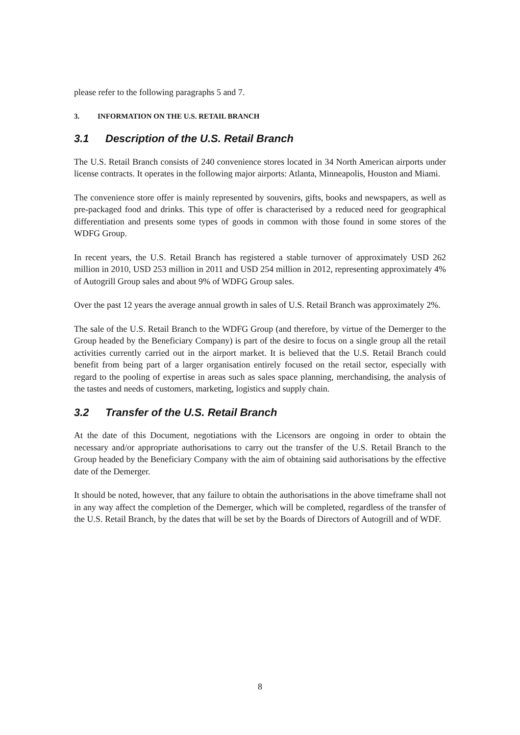please refer to the following paragraphs 5 and 7.
3. INFORMATION ON THE U.S. RETAIL BRANCH
3.1 Description of the U.S. Retail Branch
The U.S. Retail Branch consists of 240 convenience stores located in 34 North American airports under license contracts. It operates in the following major airports: Atlanta, Minneapolis, Houston and Miami.
The convenience store offer is mainly represented by souvenirs, gifts, books and newspapers, as well as pre-packaged food and drinks. This type of offer is characterised by a reduced need for geographical differentiation and presents some types of goods in common with those found in some stores of the WDFG Group.
In recent years, the U.S. Retail Branch has registered a stable turnover of approximately USD 262 million in 2010, USD 253 million in 2011 and USD 254 million in 2012, representing approximately 4% of Autogrill Group sales and about 9% of WDFG Group sales.
Over the past 12 years the average annual growth in sales of U.S. Retail Branch was approximately 2%.
The sale of the U.S. Retail Branch to the WDFG Group (and therefore, by virtue of the Demerger to the Group headed by the Beneficiary Company) is part of the desire to focus on a single group all the retail activities currently carried out in the airport market. It is believed that the U.S. Retail Branch could benefit from being part of a larger organisation entirely focused on the retail sector, especially with regard to the pooling of expertise in areas such as sales space planning, merchandising, the analysis of the tastes and needs of customers, marketing, logistics and supply chain.
3.2 Transfer of the U.S. Retail Branch
At the date of this Document, negotiations with the Licensors are ongoing in order to obtain the necessary and/or appropriate authorisations to carry out the transfer of the U.S. Retail Branch to the Group headed by the Beneficiary Company with the aim of obtaining said authorisations by the effective date of the Demerger.
It should be noted, however, that any failure to obtain the authorisations in the above timeframe shall not in any way affect the completion of the Demerger, which will be completed, regardless of the transfer of the U.S. Retail Branch, by the dates that will be set by the Boards of Directors of Autogrill and of WDF.
8